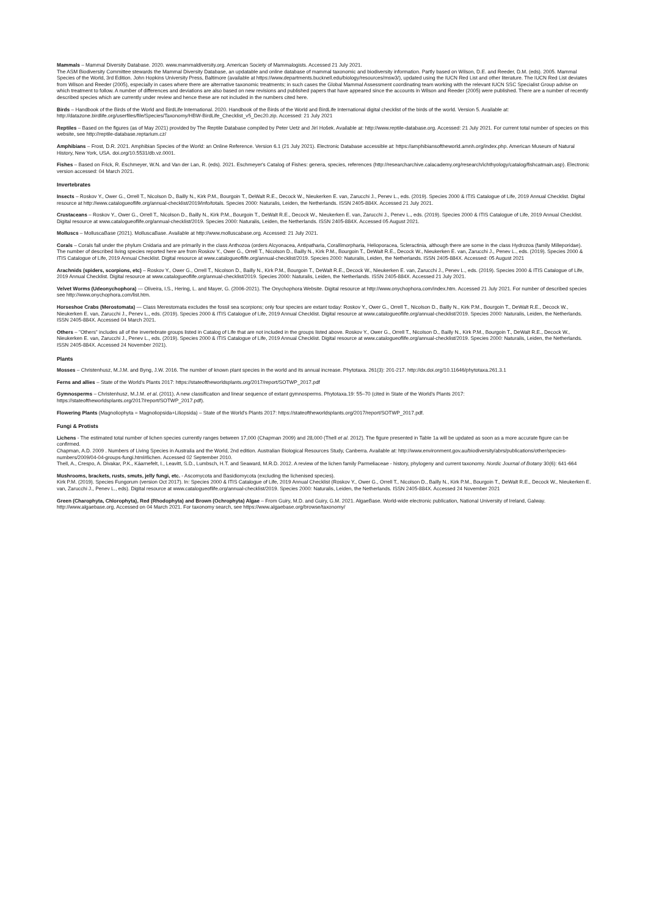Mammals – Mammal Diversity Database. 2020. www.mammaldiversity.org. American Society of Mammalogists. Accessed 21 July 2021.
The ASM Biodiversity Committee stewards the Mammal Diversity Database, an updatable and online database of mammal taxonomic and biodiversity information. Partly based on Wilson, D.E. and Reeder, D.M. (eds). 2005. Mammal Species of the World, 3rd Edition. John Hopkins University Press, Baltimore (available at https://www.departments.bucknell.edu/biology/resources/msw3/), updated using the IUCN Red List and other literature. The IUCN Red List deviates from Wilson and Reeder (2005), especially in cases where there are alternative taxonomic treatments; in such cases the Global Mammal Assessment coordinating team working with the relevant IUCN SSC Specialist Group advise on which treatment to follow. A number of differences and deviations are also based on new revisions and published papers that have appeared since the accounts in Wilson and Reeder (2005) were published. There are a number of recently described species which are currently under review and hence these are not included in the numbers cited here.
Birds – Handbook of the Birds of the World and BirdLife International. 2020. Handbook of the Birds of the World and BirdLife International digital checklist of the birds of the world. Version 5. Available at: http://datazone.birdlife.org/userfiles/file/Species/Taxonomy/HBW-BirdLife_Checklist_v5_Dec20.zip. Accessed: 21 July 2021
Reptiles – Based on the figures (as of May 2021) provided by The Reptile Database compiled by Peter Uetz and Jirí Hošek. Available at: http://www.reptile-database.org. Accessed: 21 July 2021. For current total number of species on this website, see http://reptile-database.reptarium.cz/
Amphibians – Frost, D.R. 2021. Amphibian Species of the World: an Online Reference. Version 6.1 (21 July 2021). Electronic Database accessible at: https://amphibiansoftheworld.amnh.org/index.php. American Museum of Natural History, New York, USA. doi.org/10.5531/db.vz.0001.
Fishes – Based on Frick, R. Eschmeyer, W.N. and Van der Lan, R. (eds). 2021. Eschmeyer's Catalog of Fishes: genera, species, references (http://researcharchive.calacademy.org/research/ichthyology/catalog/fishcatmain.asp). Electronic version accessed: 04 March 2021.
Invertebrates
Insects – Roskov Y., Ower G., Orrell T., Nicolson D., Bailly N., Kirk P.M., Bourgoin T., DeWalt R.E., Decock W., Nieukerken E. van, Zarucchi J., Penev L., eds. (2019). Species 2000 & ITIS Catalogue of Life, 2019 Annual Checklist. Digital resource at http://www.catalogueoflife.org/annual-checklist/2019/info/totals. Species 2000: Naturalis, Leiden, the Netherlands. ISSN 2405-884X. Accessed 21 July 2021.
Crustaceans – Roskov Y., Ower G., Orrell T., Nicolson D., Bailly N., Kirk P.M., Bourgoin T., DeWalt R.E., Decock W., Nieukerken E. van, Zarucchi J., Penev L., eds. (2019). Species 2000 & ITIS Catalogue of Life, 2019 Annual Checklist. Digital resource at www.catalogueoflife.org/annual-checklist/2019. Species 2000: Naturalis, Leiden, the Netherlands. ISSN 2405-884X. Accessed 05 August 2021.
Molluscs – MolluscaBase (2021). MolluscaBase. Available at http://www.molluscabase.org. Accessed: 21 July 2021.
Corals – Corals fall under the phylum Cnidaria and are primarily in the class Anthozoa (orders Alcyonacea, Antipatharia, Corallimorpharia, Helioporacea, Scleractinia, although there are some in the class Hydrozoa (family Milleporidae). The number of described living species reported here are from Roskov Y., Ower G., Orrell T., Nicolson D., Bailly N., Kirk P.M., Bourgoin T., DeWalt R.E., Decock W., Nieukerken E. van, Zarucchi J., Penev L., eds. (2019). Species 2000 & ITIS Catalogue of Life, 2019 Annual Checklist. Digital resource at www.catalogueoflife.org/annual-checklist/2019. Species 2000: Naturalis, Leiden, the Netherlands. ISSN 2405-884X. Accessed: 05 August 2021
Arachnids (spiders, scorpions, etc) – Roskov Y., Ower G., Orrell T., Nicolson D., Bailly N., Kirk P.M., Bourgoin T., DeWalt R.E., Decock W., Nieukerken E. van, Zarucchi J., Penev L., eds. (2019). Species 2000 & ITIS Catalogue of Life, 2019 Annual Checklist. Digital resource at www.catalogueoflife.org/annual-checklist/2019. Species 2000: Naturalis, Leiden, the Netherlands. ISSN 2405-884X. Accessed 21 July 2021.
Velvet Worms (Udeonychophora) — Oliveira, I.S., Hering, L. and Mayer, G. (2006-2021). The Onychophora Website. Digital resource at http://www.onychophora.com/index.htm. Accessed 21 July 2021. For number of described species see http://www.onychophora.com/list.htm.
Horseshoe Crabs (Merostomata) — Class Merestomata excludes the fossil sea scorpions; only four species are extant today: Roskov Y., Ower G., Orrell T., Nicolson D., Bailly N., Kirk P.M., Bourgoin T., DeWalt R.E., Decock W., Nieukerken E. van, Zarucchi J., Penev L., eds. (2019). Species 2000 & ITIS Catalogue of Life, 2019 Annual Checklist. Digital resource at www.catalogueoflife.org/annual-checklist/2019. Species 2000: Naturalis, Leiden, the Netherlands. ISSN 2405-884X. Accessed 04 March 2021.
Others – "Others" includes all of the invertebrate groups listed in Catalog of Life that are not included in the groups listed above. Roskov Y., Ower G., Orrell T., Nicolson D., Bailly N., Kirk P.M., Bourgoin T., DeWalt R.E., Decock W., Nieukerken E. van, Zarucchi J., Penev L., eds. (2019). Species 2000 & ITIS Catalogue of Life, 2019 Annual Checklist. Digital resource at www.catalogueoflife.org/annual-checklist/2019. Species 2000: Naturalis, Leiden, the Netherlands. ISSN 2405-884X. Accessed 24 November 2021).
Plants
Mosses – Christenhusz, M.J.M. and Byng, J.W. 2016. The number of known plant species in the world and its annual increase. Phytotaxa. 261(3): 201-217. http://dx.doi.org/10.11646/phytotaxa.261.3.1
Ferns and allies – State of the World's Plants 2017: https://stateoftheworldsplants.org/2017/report/SOTWP_2017.pdf
Gymnosperms – Christenhusz, M.J.M. et al. (2011). A new classification and linear sequence of extant gymnosperms. Phytotaxa.19: 55–70 (cited in State of the World's Plants 2017: https://stateoftheworldsplants.org/2017/report/SOTWP_2017.pdf).
Flowering Plants (Magnoliophyta = Magnoliopsida+Liliopsida) – State of the World's Plants 2017: https://stateoftheworldsplants.org/2017/report/SOTWP_2017.pdf.
Fungi & Protists
Lichens - The estimated total number of lichen species currently ranges between 17,000 (Chapman 2009) and 28,000 (Thell et al. 2012). The figure presented in Table 1a will be updated as soon as a more accurate figure can be confirmed.
Chapman, A.D. 2009 . Numbers of Living Species in Australia and the World, 2nd edition. Australian Biological Resources Study, Canberra. Available at: http://www.environment.gov.au/biodiversity/abrs/publications/other/species-numbers/2009/04-04-groups-fungi.html#lichen. Accessed 02 September 2010.
Thell, A., Crespo, A. Divakar, P.K., Käarnefelt, I., Leavitt, S.D., Lumbsch, H.T. and Seaward, M.R.D. 2012. A review of the lichen family Parmeliaceae - history, phylogeny and current taxonomy. Nordic Journal of Botany 30(6): 641-664
Mushrooms, brackets, rusts, smuts, jelly fungi, etc. - Ascomycota and Basidiomycota (excluding the lichenised species).
Kirk P.M. (2019). Species Fungorum (version Oct 2017). In: Species 2000 & ITIS Catalogue of Life, 2019 Annual Checklist (Roskov Y., Ower G., Orrell T., Nicolson D., Bailly N., Kirk P.M., Bourgoin T., DeWalt R.E., Decock W., Nieukerken E. van, Zarucchi J., Penev L., eds). Digital resource at www.catalogueoflife.org/annual-checklist/2019. Species 2000: Naturalis, Leiden, the Netherlands. ISSN 2405-884X. Accessed 24 November 2021
Green (Charophyta, Chlorophyta), Red (Rhodophyta) and Brown (Ochrophyta) Algae – From Guiry, M.D. and Guiry, G.M. 2021. AlgaeBase. World-wide electronic publication, National University of Ireland, Galway. http://www.algaebase.org. Accessed on 04 March 2021. For taxonomy search, see https://www.algaebase.org/browse/taxonomy/